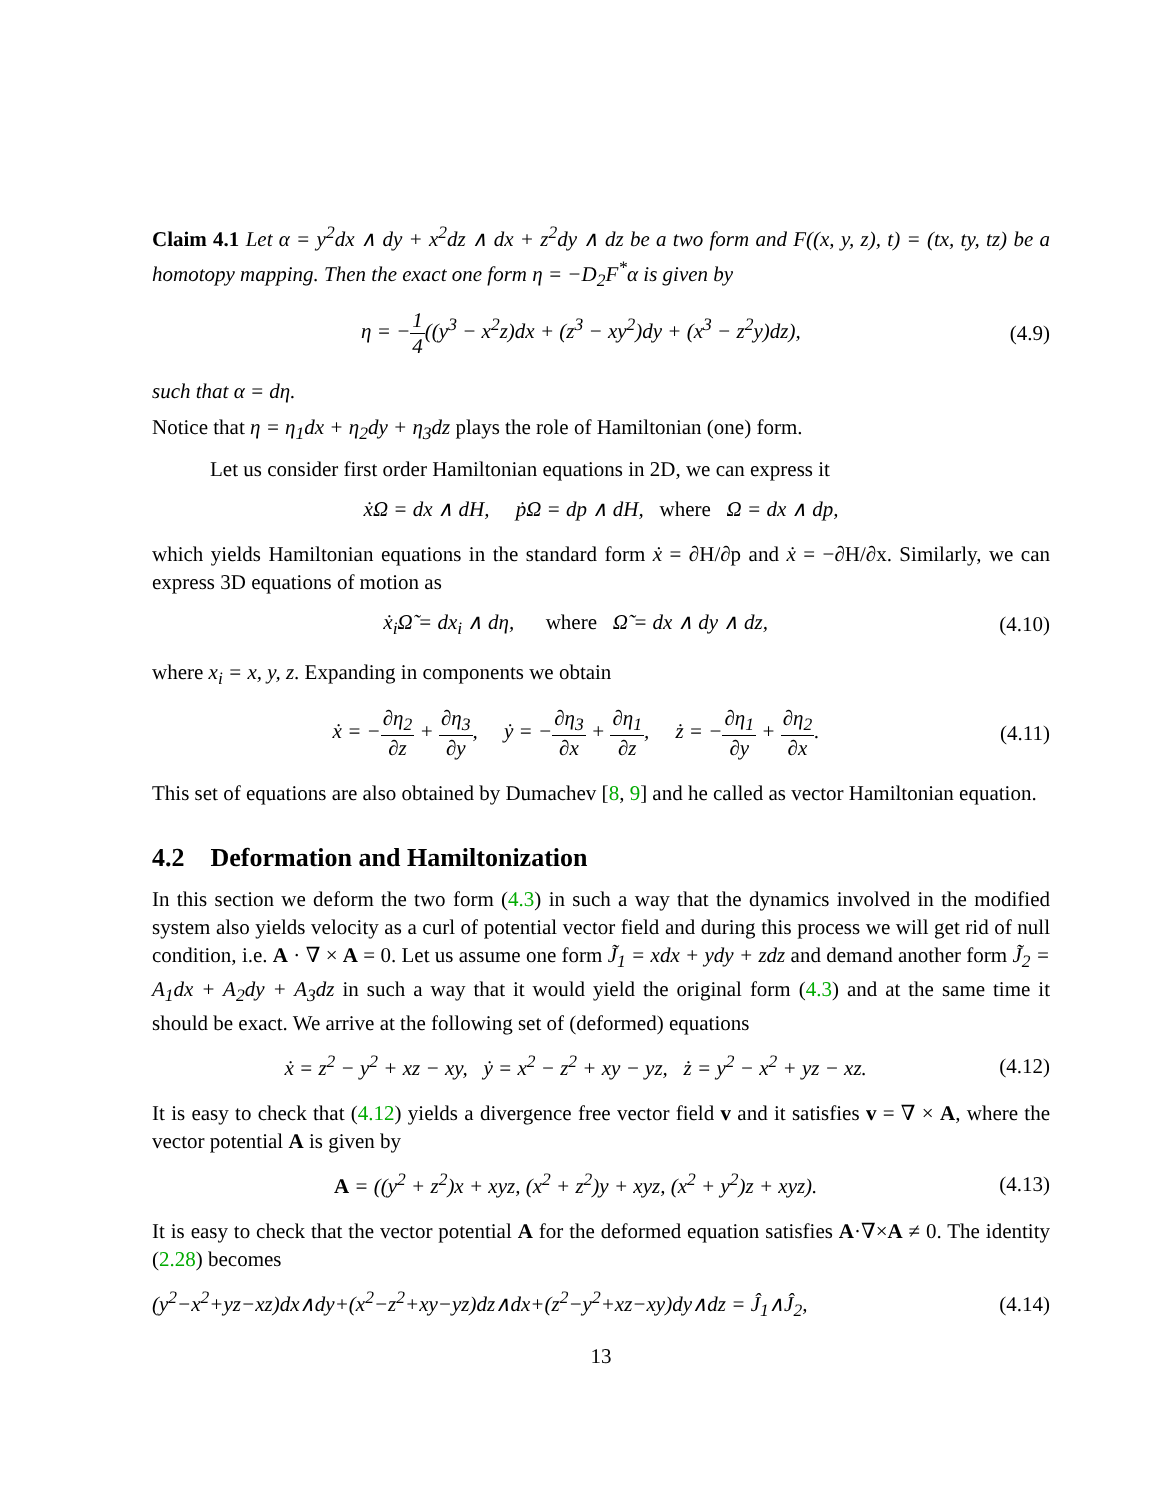Claim 4.1 Let α = y<sup>2</sup>dx ∧ dy + x<sup>2</sup>dz ∧ dx + z<sup>2</sup>dy ∧ dz be a two form and F((x, y, z), t) = (tx, ty, tz) be a homotopy mapping. Then the exact one form η = −D<sub>2</sub>F<sup>*</sup>α is given by
η = −1 4((y<sup>3</sup> − x<sup>2</sup>z)dx + (z<sup>3</sup> − xy<sup>2</sup>)dy + (x<sup>3</sup> − z<sup>2</sup>y)dz), (4.9)
such that α = dη.
Notice that η = η<sub>1</sub>dx + η<sub>2</sub>dy + η<sub>3</sub>dz plays the role of Hamiltonian (one) form.
Let us consider first order Hamiltonian equations in 2D, we can express it
ẋΩ = dx ∧ dH, ṗΩ = dp ∧ dH, where Ω = dx ∧ dp,
which yields Hamiltonian equations in the standard form ẋ = ∂H/∂p and ẋ = −∂H/∂x. Similarly, we can express 3D equations of motion as
ẋ<sub>i</sub>Ω̃ = dx<sub>i</sub> ∧ dη, where Ω̃ = dx ∧ dy ∧ dz, (4.10)
where x<sub>i</sub> = x, y, z. Expanding in components we obtain
ẋ = −∂η<sub>2</sub> ∂z + ∂η<sub>3</sub> ∂y, ẏ = −∂η<sub>3</sub> ∂x + ∂η<sub>1</sub> ∂z, ż = −∂η<sub>1</sub> ∂y + ∂η<sub>2</sub> ∂x. (4.11)
This set of equations are also obtained by Dumachev [8, 9] and he called as vector Hamiltonian equation.
4.2 Deformation and Hamiltonization
In this section we deform the two form (4.3) in such a way that the dynamics involved in the modified system also yields velocity as a curl of potential vector field and during this process we will get rid of null condition, i.e. A · ∇ × A = 0. Let us assume one form J̃<sub>1</sub> = xdx + ydy + zdz and demand another form J̃<sub>2</sub> = A<sub>1</sub>dx + A<sub>2</sub>dy + A<sub>3</sub>dz in such a way that it would yield the original form (4.3) and at the same time it should be exact. We arrive at the following set of (deformed) equations
ẋ = z<sup>2</sup> − y<sup>2</sup> + xz − xy, ẏ = x<sup>2</sup> − z<sup>2</sup> + xy − yz, ż = y<sup>2</sup> − x<sup>2</sup> + yz − xz. (4.12)
It is easy to check that (4.12) yields a divergence free vector field v and it satisfies v = ∇ × A, where the vector potential A is given by
A = ((y<sup>2</sup> + z<sup>2</sup>)x + xyz, (x<sup>2</sup> + z<sup>2</sup>)y + xyz, (x<sup>2</sup> + y<sup>2</sup>)z + xyz). (4.13)
It is easy to check that the vector potential A for the deformed equation satisfies A·∇×A ≠ 0. The identity (2.28) becomes
(y<sup>2</sup>−x<sup>2</sup>+yz−xz)dx∧dy+(x<sup>2</sup>−z<sup>2</sup>+xy−yz)dz∧dx+(z<sup>2</sup>−y<sup>2</sup>+xz−xy)dy∧dz = Ĵ<sub>1</sub>∧Ĵ<sub>2</sub>, (4.14)
13